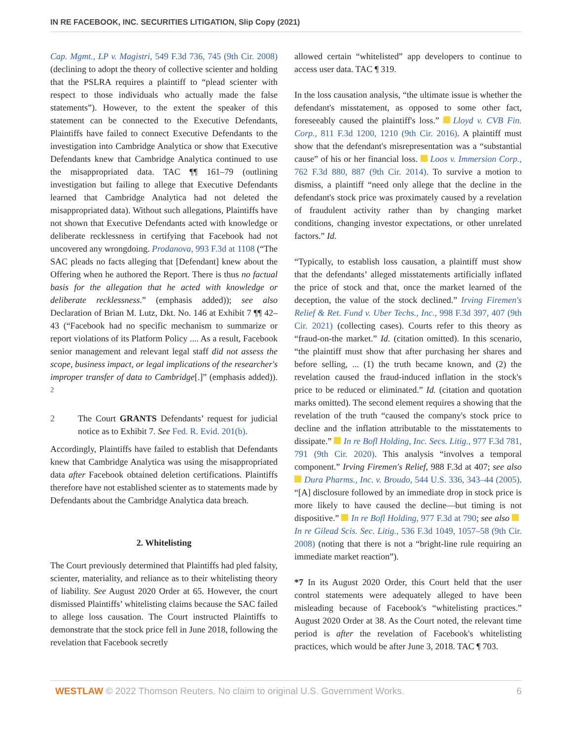IN RE FACEBOOK, INC. SECURITIES LITIGATION, Slip Copy (2021)
Cap. Mgmt., LP v. Magistri, 549 F.3d 736, 745 (9th Cir. 2008) (declining to adopt the theory of collective scienter and holding that the PSLRA requires a plaintiff to “plead scienter with respect to those individuals who actually made the false statements”). However, to the extent the speaker of this statement can be connected to the Executive Defendants, Plaintiffs have failed to connect Executive Defendants to the investigation into Cambridge Analytica or show that Executive Defendants knew that Cambridge Analytica continued to use the misappropriated data. TAC ¶¶ 161–79 (outlining investigation but failing to allege that Executive Defendants learned that Cambridge Analytica had not deleted the misappropriated data). Without such allegations, Plaintiffs have not shown that Executive Defendants acted with knowledge or deliberate recklessness in certifying that Facebook had not uncovered any wrongdoing. Prodanova, 993 F.3d at 1108 (“The SAC pleads no facts alleging that [Defendant] knew about the Offering when he authored the Report. There is thus no factual basis for the allegation that he acted with knowledge or deliberate recklessness.” (emphasis added)); see also Declaration of Brian M. Lutz, Dkt. No. 146 at Exhibit 7 ¶¶ 42–43 (“Facebook had no specific mechanism to summarize or report violations of its Platform Policy .... As a result, Facebook senior management and relevant legal staff did not assess the scope, business impact, or legal implications of the researcher's improper transfer of data to Cambridge[.]” (emphasis added)). <sup>2</sup>
2 The Court GRANTS Defendants’ request for judicial notice as to Exhibit 7. See Fed. R. Evid. 201(b).
Accordingly, Plaintiffs have failed to establish that Defendants knew that Cambridge Analytica was using the misappropriated data after Facebook obtained deletion certifications. Plaintiffs therefore have not established scienter as to statements made by Defendants about the Cambridge Analytica data breach.
2. Whitelisting
The Court previously determined that Plaintiffs had pled falsity, scienter, materiality, and reliance as to their whitelisting theory of liability. See August 2020 Order at 65. However, the court dismissed Plaintiffs’ whitelisting claims because the SAC failed to allege loss causation. The Court instructed Plaintiffs to demonstrate that the stock price fell in June 2018, following the revelation that Facebook secretly
allowed certain “whitelisted” app developers to continue to access user data. TAC ¶ 319.
In the loss causation analysis, “the ultimate issue is whether the defendant's misstatement, as opposed to some other fact, foreseeably caused the plaintiff's loss.” Lloyd v. CVB Fin. Corp., 811 F.3d 1200, 1210 (9th Cir. 2016). A plaintiff must show that the defendant's misrepresentation was a “substantial cause” of his or her financial loss. Loos v. Immersion Corp., 762 F.3d 880, 887 (9th Cir. 2014). To survive a motion to dismiss, a plaintiff “need only allege that the decline in the defendant's stock price was proximately caused by a revelation of fraudulent activity rather than by changing market conditions, changing investor expectations, or other unrelated factors.” Id.
“Typically, to establish loss causation, a plaintiff must show that the defendants’ alleged misstatements artificially inflated the price of stock and that, once the market learned of the deception, the value of the stock declined.” Irving Firemen's Relief & Ret. Fund v. Uber Techs., Inc., 998 F.3d 397, 407 (9th Cir. 2021) (collecting cases). Courts refer to this theory as “fraud-on-the market.” Id. (citation omitted). In this scenario, “the plaintiff must show that after purchasing her shares and before selling, ... (1) the truth became known, and (2) the revelation caused the fraud-induced inflation in the stock's price to be reduced or eliminated.” Id. (citation and quotation marks omitted). The second element requires a showing that the revelation of the truth “caused the company's stock price to decline and the inflation attributable to the misstatements to dissipate.” In re Bofl Holding, Inc. Secs. Litig., 977 F.3d 781, 791 (9th Cir. 2020). This analysis “involves a temporal component.” Irving Firemen's Relief, 988 F.3d at 407; see also Dura Pharms., Inc. v. Broudo, 544 U.S. 336, 343–44 (2005). “[A] disclosure followed by an immediate drop in stock price is more likely to have caused the decline—but timing is not dispositive.” In re Bofl Holding, 977 F.3d at 790; see also In re Gilead Scis. Sec. Litig., 536 F.3d 1049, 1057–58 (9th Cir. 2008) (noting that there is not a “bright-line rule requiring an immediate market reaction”).
*7 In its August 2020 Order, this Court held that the user control statements were adequately alleged to have been misleading because of Facebook's “whitelisting practices.” August 2020 Order at 38. As the Court noted, the relevant time period is after the revelation of Facebook's whitelisting practices, which would be after June 3, 2018. TAC ¶ 703.
WESTLAW © 2022 Thomson Reuters. No claim to original U.S. Government Works. 6